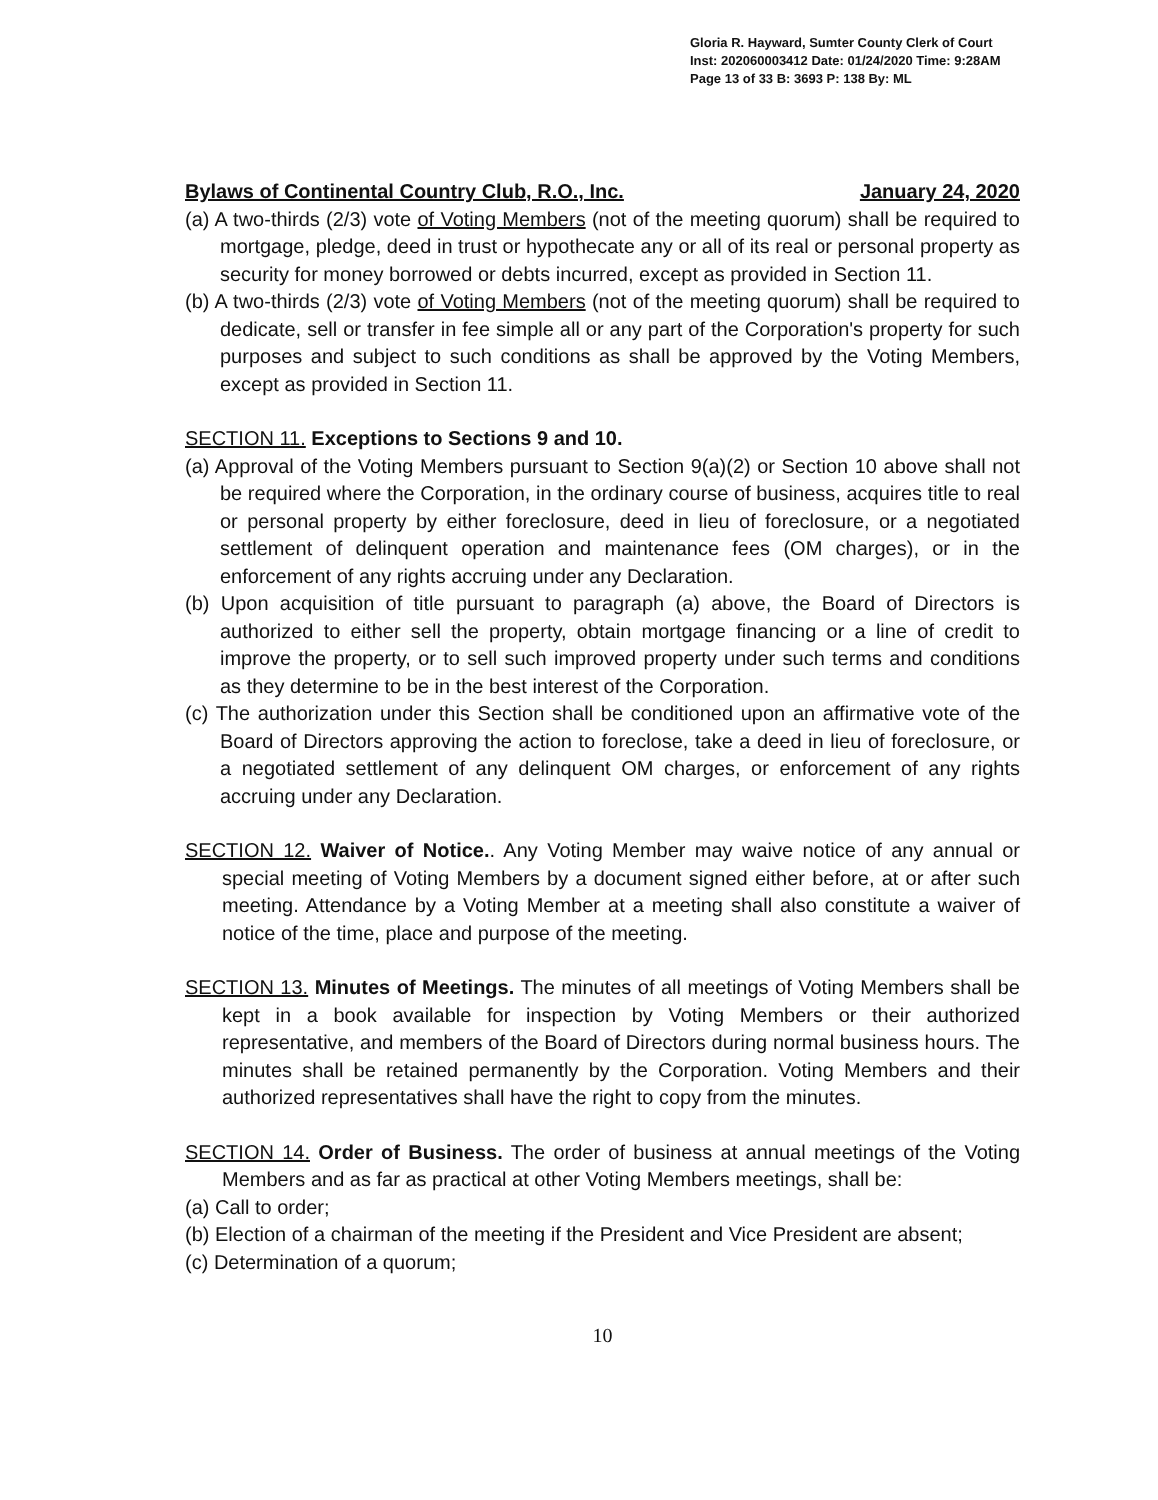Gloria R. Hayward, Sumter County Clerk of Court
Inst: 202060003412 Date: 01/24/2020 Time: 9:28AM
Page 13 of 33 B: 3693 P: 138 By: ML
Bylaws of Continental Country Club, R.O., Inc. January 24, 2020
(a) A two-thirds (2/3) vote of Voting Members (not of the meeting quorum) shall be required to mortgage, pledge, deed in trust or hypothecate any or all of its real or personal property as security for money borrowed or debts incurred, except as provided in Section 11.
(b) A two-thirds (2/3) vote of Voting Members (not of the meeting quorum) shall be required to dedicate, sell or transfer in fee simple all or any part of the Corporation's property for such purposes and subject to such conditions as shall be approved by the Voting Members, except as provided in Section 11.
SECTION 11. Exceptions to Sections 9 and 10.
(a) Approval of the Voting Members pursuant to Section 9(a)(2) or Section 10 above shall not be required where the Corporation, in the ordinary course of business, acquires title to real or personal property by either foreclosure, deed in lieu of foreclosure, or a negotiated settlement of delinquent operation and maintenance fees (OM charges), or in the enforcement of any rights accruing under any Declaration.
(b) Upon acquisition of title pursuant to paragraph (a) above, the Board of Directors is authorized to either sell the property, obtain mortgage financing or a line of credit to improve the property, or to sell such improved property under such terms and conditions as they determine to be in the best interest of the Corporation.
(c) The authorization under this Section shall be conditioned upon an affirmative vote of the Board of Directors approving the action to foreclose, take a deed in lieu of foreclosure, or a negotiated settlement of any delinquent OM charges, or enforcement of any rights accruing under any Declaration.
SECTION 12. Waiver of Notice.. Any Voting Member may waive notice of any annual or special meeting of Voting Members by a document signed either before, at or after such meeting. Attendance by a Voting Member at a meeting shall also constitute a waiver of notice of the time, place and purpose of the meeting.
SECTION 13. Minutes of Meetings. The minutes of all meetings of Voting Members shall be kept in a book available for inspection by Voting Members or their authorized representative, and members of the Board of Directors during normal business hours. The minutes shall be retained permanently by the Corporation. Voting Members and their authorized representatives shall have the right to copy from the minutes.
SECTION 14. Order of Business. The order of business at annual meetings of the Voting Members and as far as practical at other Voting Members meetings, shall be:
(a) Call to order;
(b) Election of a chairman of the meeting if the President and Vice President are absent;
(c) Determination of a quorum;
10